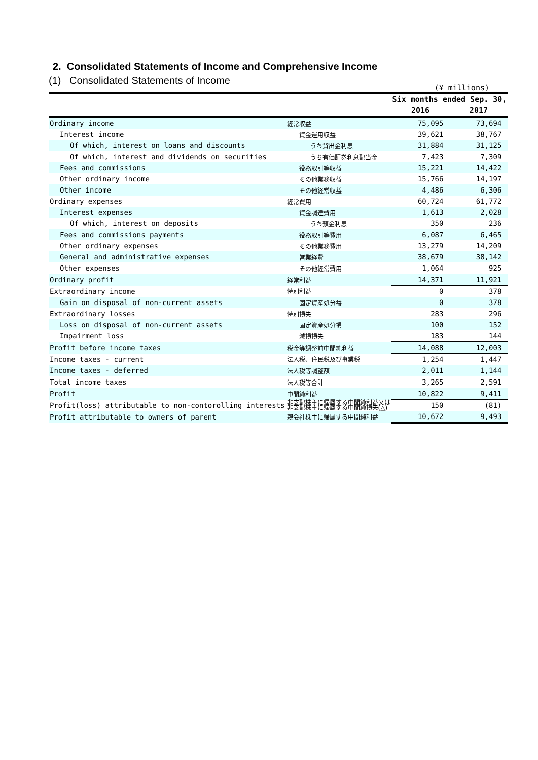2. Consolidated Statements of Income and Comprehensive Income
(1) Consolidated Statements of Income
(¥ millions)
| | | Six months ended Sep. 30, | |
| --- | --- | --- | --- |
| | | 2016 | 2017 |
| Ordinary income | 経常収益 | 75,095 | 73,694 |
| Interest income | 資金運用収益 | 39,621 | 38,767 |
| Of which, interest on loans and discounts | うち貸出金利息 | 31,884 | 31,125 |
| Of which, interest and dividends on securities | うち有価証券利息配当金 | 7,423 | 7,309 |
| Fees and commissions | 役務取引等収益 | 15,221 | 14,422 |
| Other ordinary income | その他業務収益 | 15,766 | 14,197 |
| Other income | その他経常収益 | 4,486 | 6,306 |
| Ordinary expenses | 経常費用 | 60,724 | 61,772 |
| Interest expenses | 資金調達費用 | 1,613 | 2,028 |
| Of which, interest on deposits | うち預金利息 | 350 | 236 |
| Fees and commissions payments | 役務取引等費用 | 6,087 | 6,465 |
| Other ordinary expenses | その他業務費用 | 13,279 | 14,209 |
| General and administrative expenses | 営業経費 | 38,679 | 38,142 |
| Other expenses | その他経常費用 | 1,064 | 925 |
| Ordinary profit | 経常利益 | 14,371 | 11,921 |
| Extraordinary income | 特別利益 | 0 | 378 |
| Gain on disposal of non-current assets | 固定資産処分益 | 0 | 378 |
| Extraordinary losses | 特別損失 | 283 | 296 |
| Loss on disposal of non-current assets | 固定資産処分損 | 100 | 152 |
| Impairment loss | 減損損失 | 183 | 144 |
| Profit before income taxes | 税金等調整前中間純利益 | 14,088 | 12,003 |
| Income taxes - current | 法人税、住民税及び事業税 | 1,254 | 1,447 |
| Income taxes - deferred | 法人税等調整額 | 2,011 | 1,144 |
| Total income taxes | 法人税等合計 | 3,265 | 2,591 |
| Profit | 中間純利益 | 10,822 | 9,411 |
| Profit(loss) attributable to non-contorolling interests | 非支配株主に帰属する中間純利益又は 非支配株主に帰属する中間純損失(△) | 150 | (81) |
| Profit attributable to owners of parent | 親会社株主に帰属する中間純利益 | 10,672 | 9,493 |